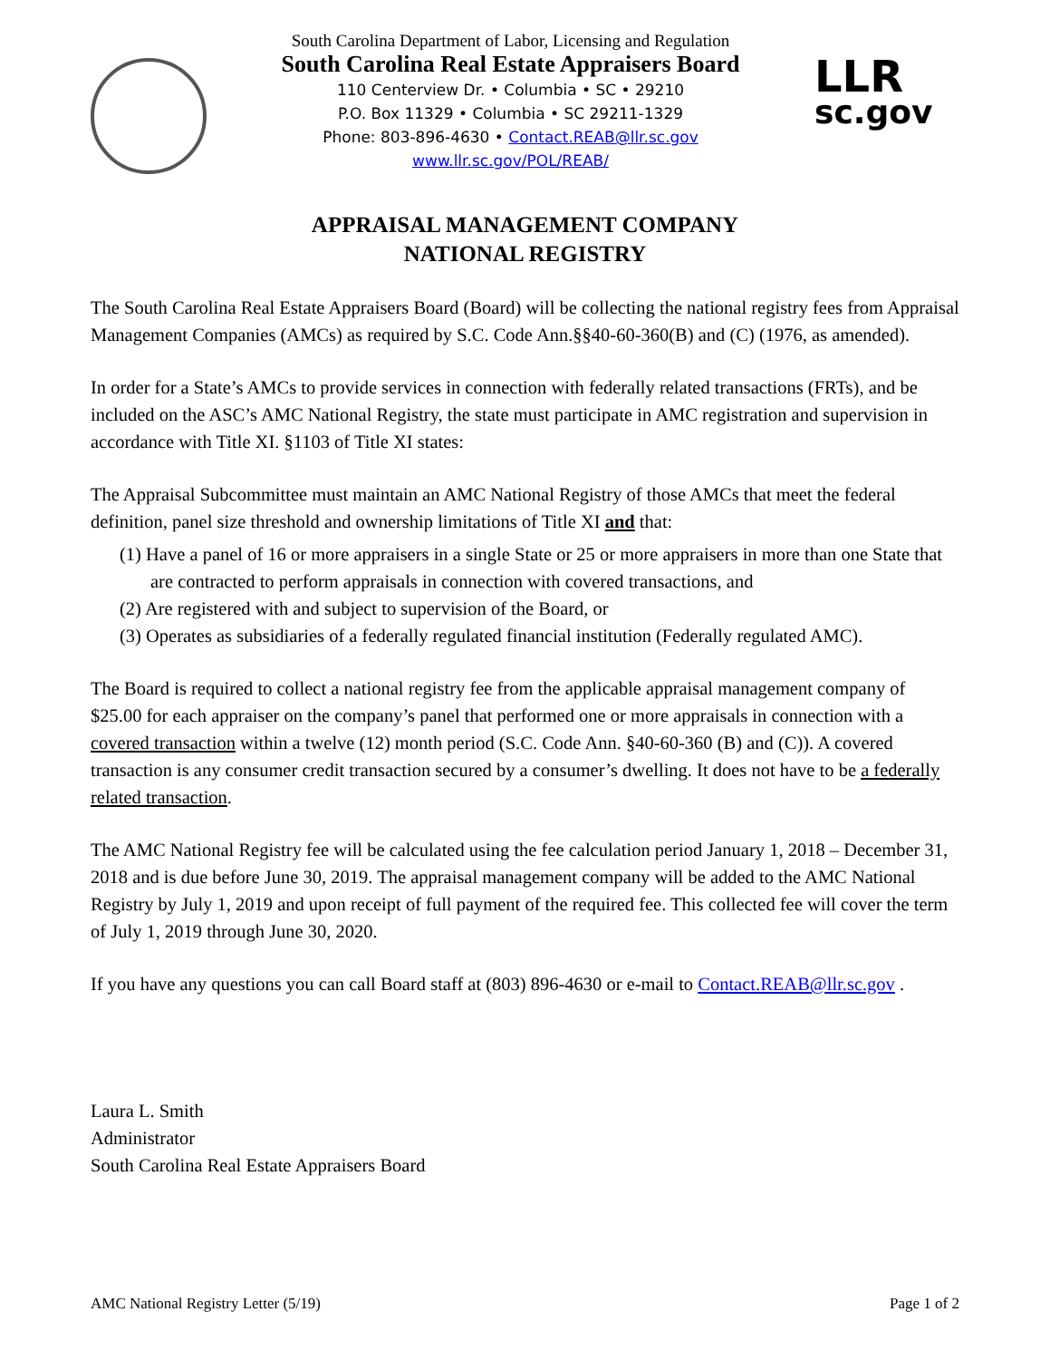South Carolina Department of Labor, Licensing and Regulation
South Carolina Real Estate Appraisers Board
110 Centerview Dr. • Columbia • SC • 29210
P.O. Box 11329 • Columbia • SC 29211-1329
Phone: 803-896-4630 • Contact.REAB@llr.sc.gov
www.llr.sc.gov/POL/REAB/
LLR
sc.gov
APPRAISAL MANAGEMENT COMPANY
NATIONAL REGISTRY
The South Carolina Real Estate Appraisers Board (Board) will be collecting the national registry fees from Appraisal Management Companies (AMCs) as required by S.C. Code Ann.§§40-60-360(B) and (C) (1976, as amended).
In order for a State’s AMCs to provide services in connection with federally related transactions (FRTs), and be included on the ASC’s AMC National Registry, the state must participate in AMC registration and supervision in accordance with Title XI. §1103 of Title XI states:
The Appraisal Subcommittee must maintain an AMC National Registry of those AMCs that meet the federal definition, panel size threshold and ownership limitations of Title XI and that:
(1) Have a panel of 16 or more appraisers in a single State or 25 or more appraisers in more than one State that are contracted to perform appraisals in connection with covered transactions, and
(2) Are registered with and subject to supervision of the Board, or
(3) Operates as subsidiaries of a federally regulated financial institution (Federally regulated AMC).
The Board is required to collect a national registry fee from the applicable appraisal management company of $25.00 for each appraiser on the company’s panel that performed one or more appraisals in connection with a covered transaction within a twelve (12) month period (S.C. Code Ann. §40-60-360 (B) and (C)). A covered transaction is any consumer credit transaction secured by a consumer’s dwelling. It does not have to be a federally related transaction.
The AMC National Registry fee will be calculated using the fee calculation period January 1, 2018 – December 31, 2018 and is due before June 30, 2019. The appraisal management company will be added to the AMC National Registry by July 1, 2019 and upon receipt of full payment of the required fee. This collected fee will cover the term of July 1, 2019 through June 30, 2020.
If you have any questions you can call Board staff at (803) 896-4630 or e-mail to Contact.REAB@llr.sc.gov .
Laura L. Smith
Administrator
South Carolina Real Estate Appraisers Board
AMC National Registry Letter (5/19) Page 1 of 2